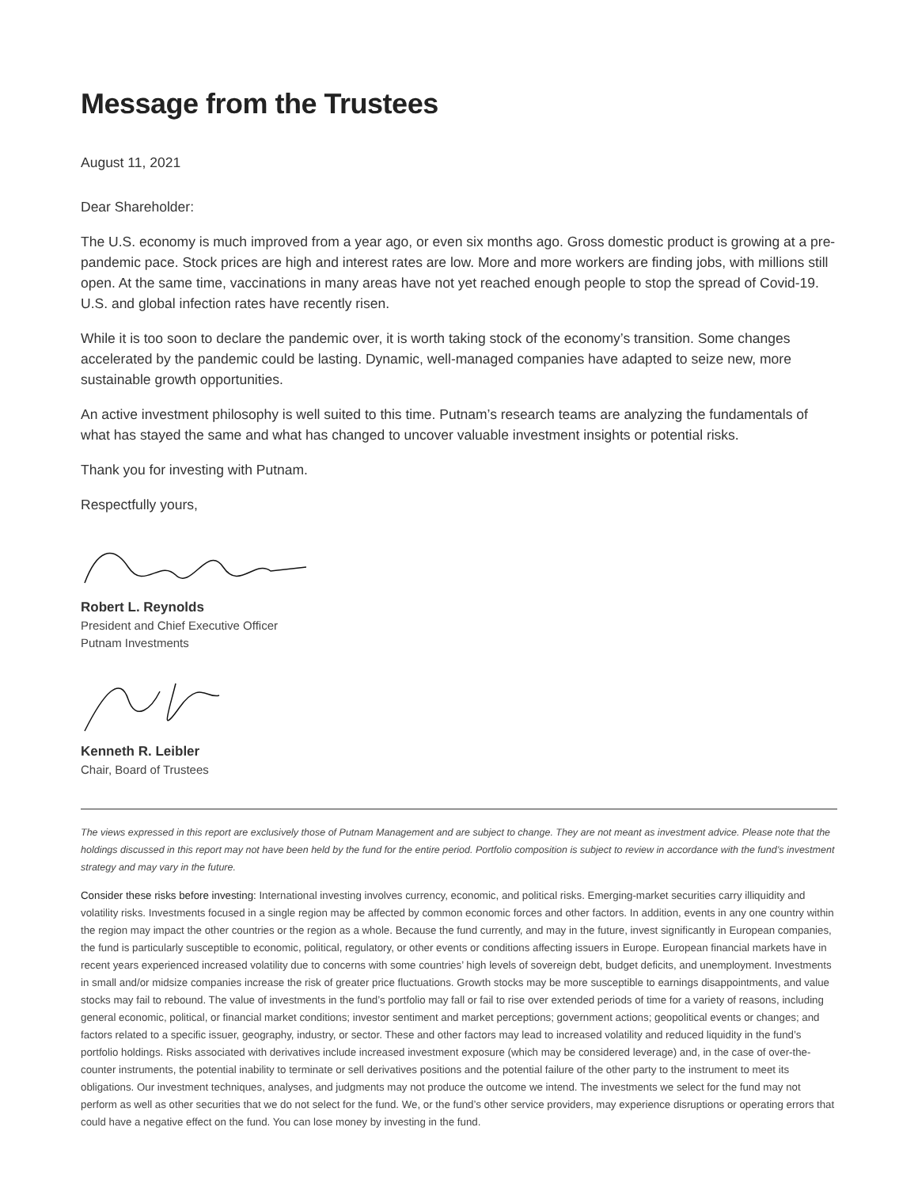Message from the Trustees
August 11, 2021
Dear Shareholder:
The U.S. economy is much improved from a year ago, or even six months ago. Gross domestic product is growing at a pre-pandemic pace. Stock prices are high and interest rates are low. More and more workers are finding jobs, with millions still open. At the same time, vaccinations in many areas have not yet reached enough people to stop the spread of Covid-19. U.S. and global infection rates have recently risen.
While it is too soon to declare the pandemic over, it is worth taking stock of the economy’s transition. Some changes accelerated by the pandemic could be lasting. Dynamic, well-managed companies have adapted to seize new, more sustainable growth opportunities.
An active investment philosophy is well suited to this time. Putnam’s research teams are analyzing the fundamentals of what has stayed the same and what has changed to uncover valuable investment insights or potential risks.
Thank you for investing with Putnam.
Respectfully yours,
Robert L. Reynolds
President and Chief Executive Officer
Putnam Investments
Kenneth R. Leibler
Chair, Board of Trustees
The views expressed in this report are exclusively those of Putnam Management and are subject to change. They are not meant as investment advice. Please note that the holdings discussed in this report may not have been held by the fund for the entire period. Portfolio composition is subject to review in accordance with the fund’s investment strategy and may vary in the future.
Consider these risks before investing: International investing involves currency, economic, and political risks. Emerging-market securities carry illiquidity and volatility risks. Investments focused in a single region may be affected by common economic forces and other factors. In addition, events in any one country within the region may impact the other countries or the region as a whole. Because the fund currently, and may in the future, invest significantly in European companies, the fund is particularly susceptible to economic, political, regulatory, or other events or conditions affecting issuers in Europe. European financial markets have in recent years experienced increased volatility due to concerns with some countries’ high levels of sovereign debt, budget deficits, and unemployment. Investments in small and/or midsize companies increase the risk of greater price fluctuations. Growth stocks may be more susceptible to earnings disappointments, and value stocks may fail to rebound. The value of investments in the fund’s portfolio may fall or fail to rise over extended periods of time for a variety of reasons, including general economic, political, or financial market conditions; investor sentiment and market perceptions; government actions; geopolitical events or changes; and factors related to a specific issuer, geography, industry, or sector. These and other factors may lead to increased volatility and reduced liquidity in the fund’s portfolio holdings. Risks associated with derivatives include increased investment exposure (which may be considered leverage) and, in the case of over-the-counter instruments, the potential inability to terminate or sell derivatives positions and the potential failure of the other party to the instrument to meet its obligations. Our investment techniques, analyses, and judgments may not produce the outcome we intend. The investments we select for the fund may not perform as well as other securities that we do not select for the fund. We, or the fund’s other service providers, may experience disruptions or operating errors that could have a negative effect on the fund. You can lose money by investing in the fund.